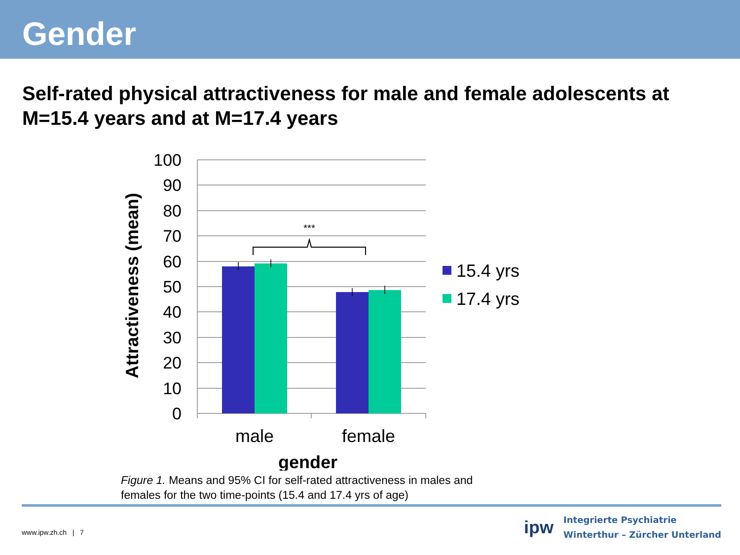Gender
Self-rated physical attractiveness for male and female adolescents at M=15.4 years and at M=17.4 years
***
100
90
80
70
60
50
40
30
20
10
0
male
female
gender
Attractiveness (mean)
15.4 yrs
17.4 yrs
Figure 1. Means and 95% CI for self-rated attractiveness in males and females for the two time-points (15.4 and 17.4 yrs of age)
www.ipw.zh.ch | 7
ipw
Integrierte Psychiatrie
Winterthur – Zürcher Unterland